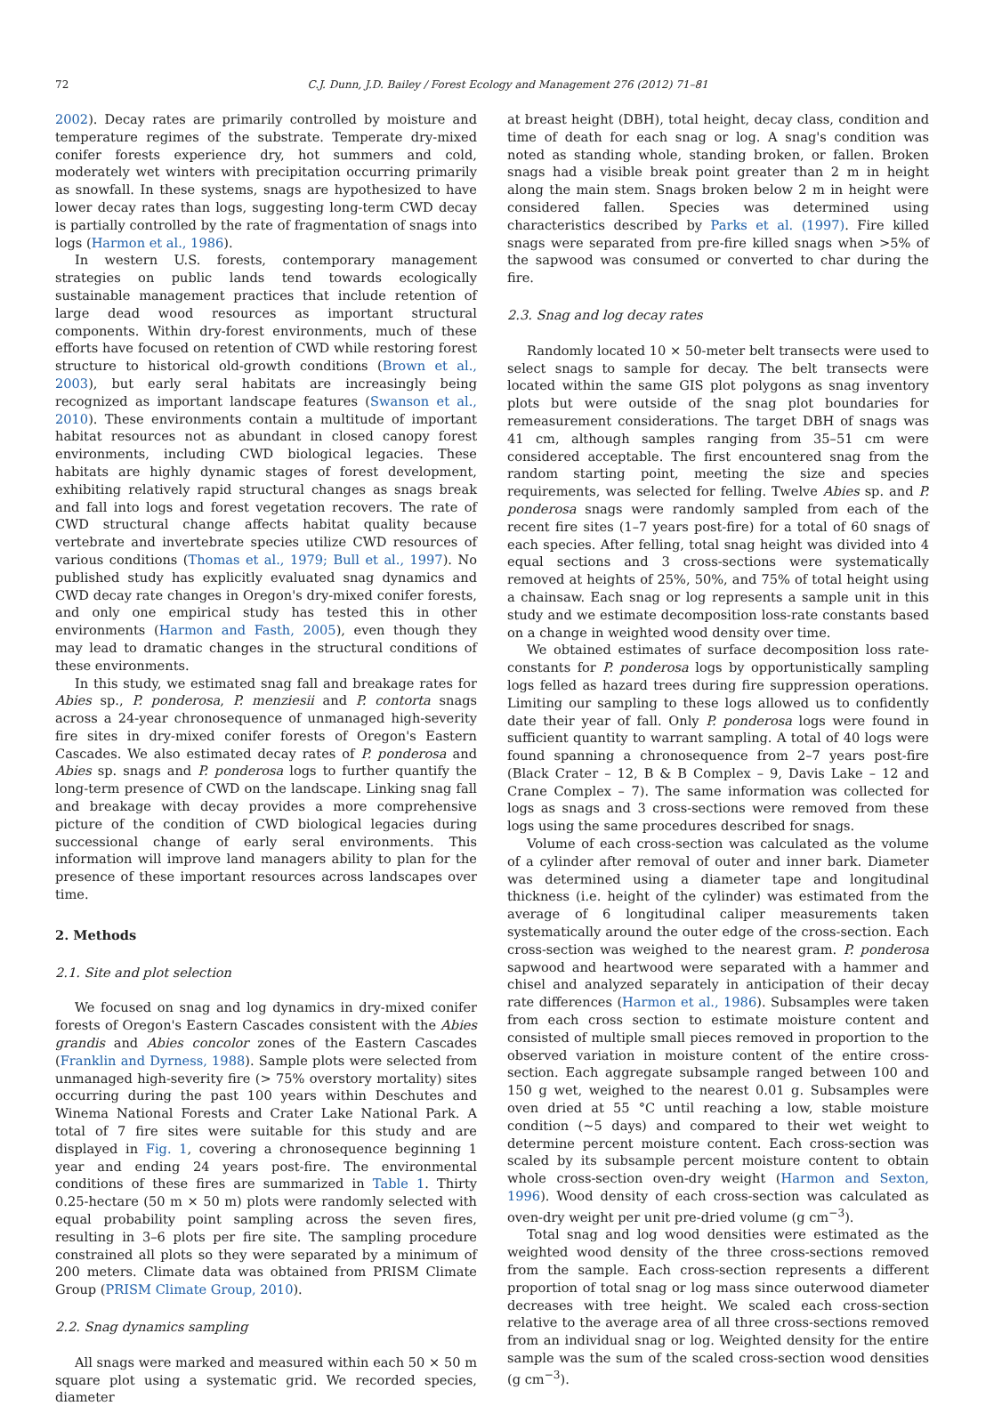72 C.J. Dunn, J.D. Bailey / Forest Ecology and Management 276 (2012) 71–81
2002). Decay rates are primarily controlled by moisture and temperature regimes of the substrate. Temperate dry-mixed conifer forests experience dry, hot summers and cold, moderately wet winters with precipitation occurring primarily as snowfall. In these systems, snags are hypothesized to have lower decay rates than logs, suggesting long-term CWD decay is partially controlled by the rate of fragmentation of snags into logs (Harmon et al., 1986).
In western U.S. forests, contemporary management strategies on public lands tend towards ecologically sustainable management practices that include retention of large dead wood resources as important structural components. Within dry-forest environments, much of these efforts have focused on retention of CWD while restoring forest structure to historical old-growth conditions (Brown et al., 2003), but early seral habitats are increasingly being recognized as important landscape features (Swanson et al., 2010). These environments contain a multitude of important habitat resources not as abundant in closed canopy forest environments, including CWD biological legacies. These habitats are highly dynamic stages of forest development, exhibiting relatively rapid structural changes as snags break and fall into logs and forest vegetation recovers. The rate of CWD structural change affects habitat quality because vertebrate and invertebrate species utilize CWD resources of various conditions (Thomas et al., 1979; Bull et al., 1997). No published study has explicitly evaluated snag dynamics and CWD decay rate changes in Oregon's dry-mixed conifer forests, and only one empirical study has tested this in other environments (Harmon and Fasth, 2005), even though they may lead to dramatic changes in the structural conditions of these environments.
In this study, we estimated snag fall and breakage rates for Abies sp., P. ponderosa, P. menziesii and P. contorta snags across a 24-year chronosequence of unmanaged high-severity fire sites in dry-mixed conifer forests of Oregon's Eastern Cascades. We also estimated decay rates of P. ponderosa and Abies sp. snags and P. ponderosa logs to further quantify the long-term presence of CWD on the landscape. Linking snag fall and breakage with decay provides a more comprehensive picture of the condition of CWD biological legacies during successional change of early seral environments. This information will improve land managers ability to plan for the presence of these important resources across landscapes over time.
2. Methods
2.1. Site and plot selection
We focused on snag and log dynamics in dry-mixed conifer forests of Oregon's Eastern Cascades consistent with the Abies grandis and Abies concolor zones of the Eastern Cascades (Franklin and Dyrness, 1988). Sample plots were selected from unmanaged high-severity fire (> 75% overstory mortality) sites occurring during the past 100 years within Deschutes and Winema National Forests and Crater Lake National Park. A total of 7 fire sites were suitable for this study and are displayed in Fig. 1, covering a chronosequence beginning 1 year and ending 24 years post-fire. The environmental conditions of these fires are summarized in Table 1. Thirty 0.25-hectare (50 m × 50 m) plots were randomly selected with equal probability point sampling across the seven fires, resulting in 3–6 plots per fire site. The sampling procedure constrained all plots so they were separated by a minimum of 200 meters. Climate data was obtained from PRISM Climate Group (PRISM Climate Group, 2010).
2.2. Snag dynamics sampling
All snags were marked and measured within each 50 × 50 m square plot using a systematic grid. We recorded species, diameter
at breast height (DBH), total height, decay class, condition and time of death for each snag or log. A snag's condition was noted as standing whole, standing broken, or fallen. Broken snags had a visible break point greater than 2 m in height along the main stem. Snags broken below 2 m in height were considered fallen. Species was determined using characteristics described by Parks et al. (1997). Fire killed snags were separated from pre-fire killed snags when >5% of the sapwood was consumed or converted to char during the fire.
2.3. Snag and log decay rates
Randomly located 10 × 50-meter belt transects were used to select snags to sample for decay. The belt transects were located within the same GIS plot polygons as snag inventory plots but were outside of the snag plot boundaries for remeasurement considerations. The target DBH of snags was 41 cm, although samples ranging from 35–51 cm were considered acceptable. The first encountered snag from the random starting point, meeting the size and species requirements, was selected for felling. Twelve Abies sp. and P. ponderosa snags were randomly sampled from each of the recent fire sites (1–7 years post-fire) for a total of 60 snags of each species. After felling, total snag height was divided into 4 equal sections and 3 cross-sections were systematically removed at heights of 25%, 50%, and 75% of total height using a chainsaw. Each snag or log represents a sample unit in this study and we estimate decomposition loss-rate constants based on a change in weighted wood density over time.
We obtained estimates of surface decomposition loss rate-constants for P. ponderosa logs by opportunistically sampling logs felled as hazard trees during fire suppression operations. Limiting our sampling to these logs allowed us to confidently date their year of fall. Only P. ponderosa logs were found in sufficient quantity to warrant sampling. A total of 40 logs were found spanning a chronosequence from 2–7 years post-fire (Black Crater – 12, B & B Complex – 9, Davis Lake – 12 and Crane Complex – 7). The same information was collected for logs as snags and 3 cross-sections were removed from these logs using the same procedures described for snags.
Volume of each cross-section was calculated as the volume of a cylinder after removal of outer and inner bark. Diameter was determined using a diameter tape and longitudinal thickness (i.e. height of the cylinder) was estimated from the average of 6 longitudinal caliper measurements taken systematically around the outer edge of the cross-section. Each cross-section was weighed to the nearest gram. P. ponderosa sapwood and heartwood were separated with a hammer and chisel and analyzed separately in anticipation of their decay rate differences (Harmon et al., 1986). Subsamples were taken from each cross section to estimate moisture content and consisted of multiple small pieces removed in proportion to the observed variation in moisture content of the entire cross-section. Each aggregate subsample ranged between 100 and 150 g wet, weighed to the nearest 0.01 g. Subsamples were oven dried at 55 °C until reaching a low, stable moisture condition (∼5 days) and compared to their wet weight to determine percent moisture content. Each cross-section was scaled by its subsample percent moisture content to obtain whole cross-section oven-dry weight (Harmon and Sexton, 1996). Wood density of each cross-section was calculated as oven-dry weight per unit pre-dried volume (g cm<sup>−3</sup>).
Total snag and log wood densities were estimated as the weighted wood density of the three cross-sections removed from the sample. Each cross-section represents a different proportion of total snag or log mass since outerwood diameter decreases with tree height. We scaled each cross-section relative to the average area of all three cross-sections removed from an individual snag or log. Weighted density for the entire sample was the sum of the scaled cross-section wood densities (g cm<sup>−3</sup>).